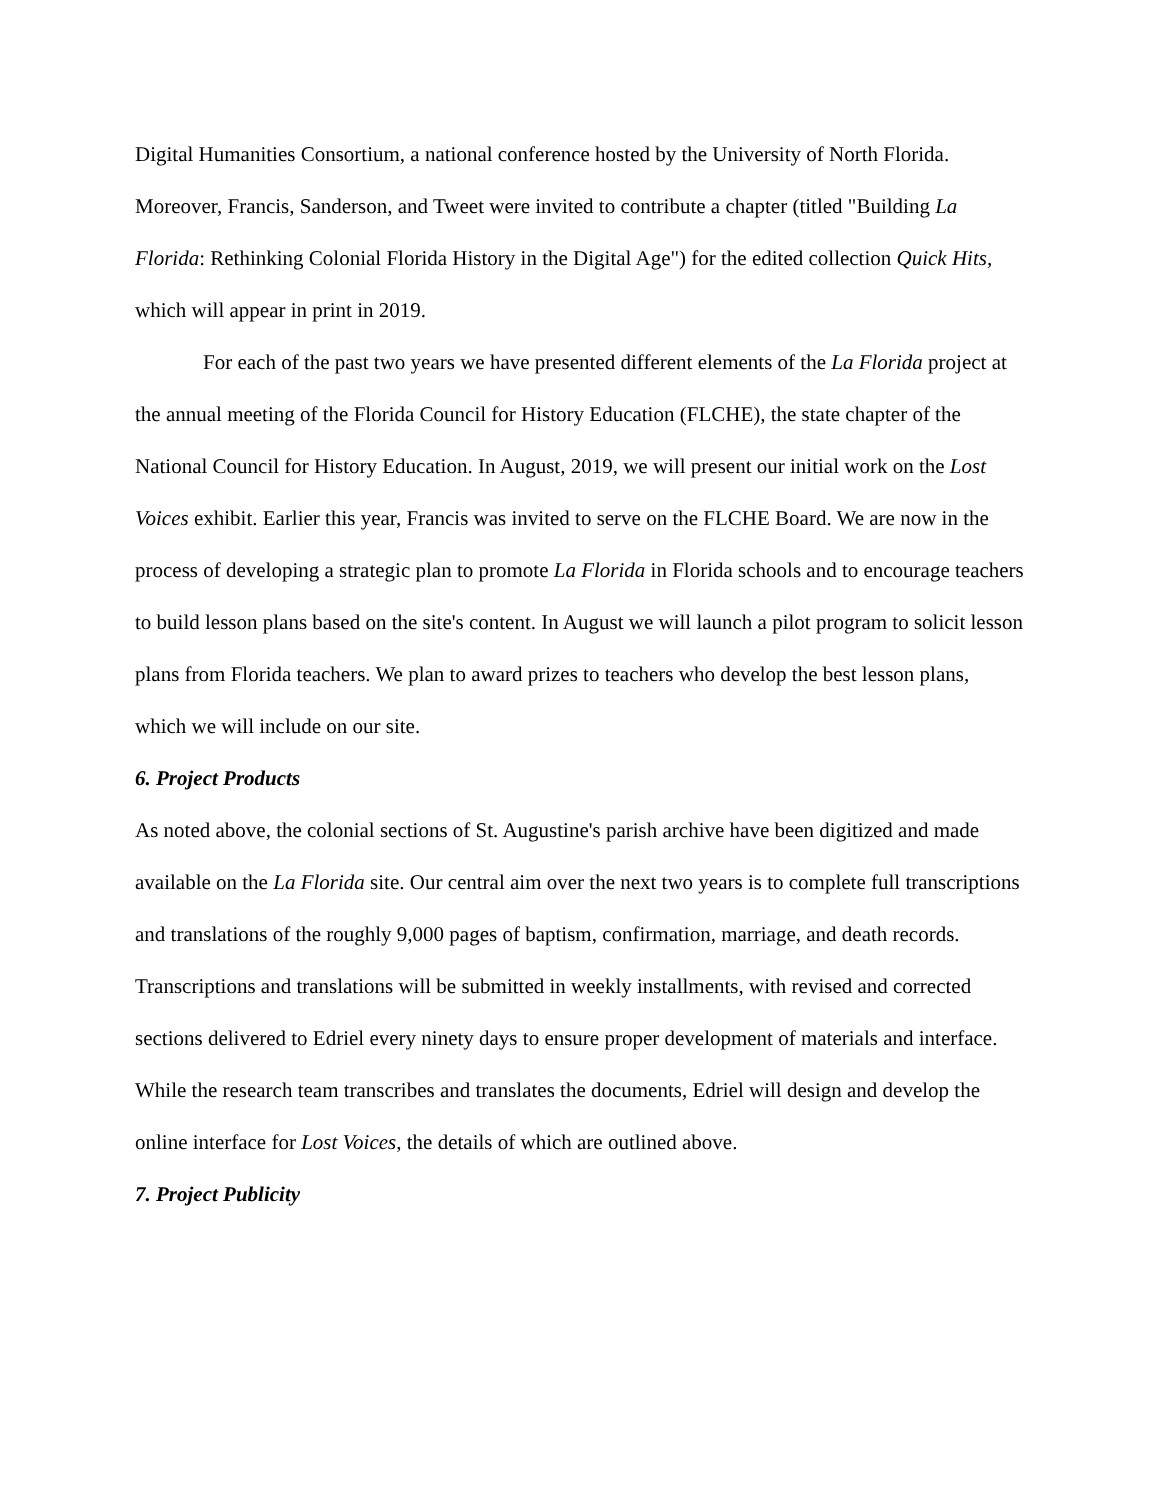Digital Humanities Consortium, a national conference hosted by the University of North Florida. Moreover, Francis, Sanderson, and Tweet were invited to contribute a chapter (titled "Building La Florida: Rethinking Colonial Florida History in the Digital Age") for the edited collection Quick Hits, which will appear in print in 2019.
For each of the past two years we have presented different elements of the La Florida project at the annual meeting of the Florida Council for History Education (FLCHE), the state chapter of the National Council for History Education. In August, 2019, we will present our initial work on the Lost Voices exhibit. Earlier this year, Francis was invited to serve on the FLCHE Board. We are now in the process of developing a strategic plan to promote La Florida in Florida schools and to encourage teachers to build lesson plans based on the site's content. In August we will launch a pilot program to solicit lesson plans from Florida teachers. We plan to award prizes to teachers who develop the best lesson plans, which we will include on our site.
6. Project Products
As noted above, the colonial sections of St. Augustine's parish archive have been digitized and made available on the La Florida site. Our central aim over the next two years is to complete full transcriptions and translations of the roughly 9,000 pages of baptism, confirmation, marriage, and death records. Transcriptions and translations will be submitted in weekly installments, with revised and corrected sections delivered to Edriel every ninety days to ensure proper development of materials and interface. While the research team transcribes and translates the documents, Edriel will design and develop the online interface for Lost Voices, the details of which are outlined above.
7. Project Publicity